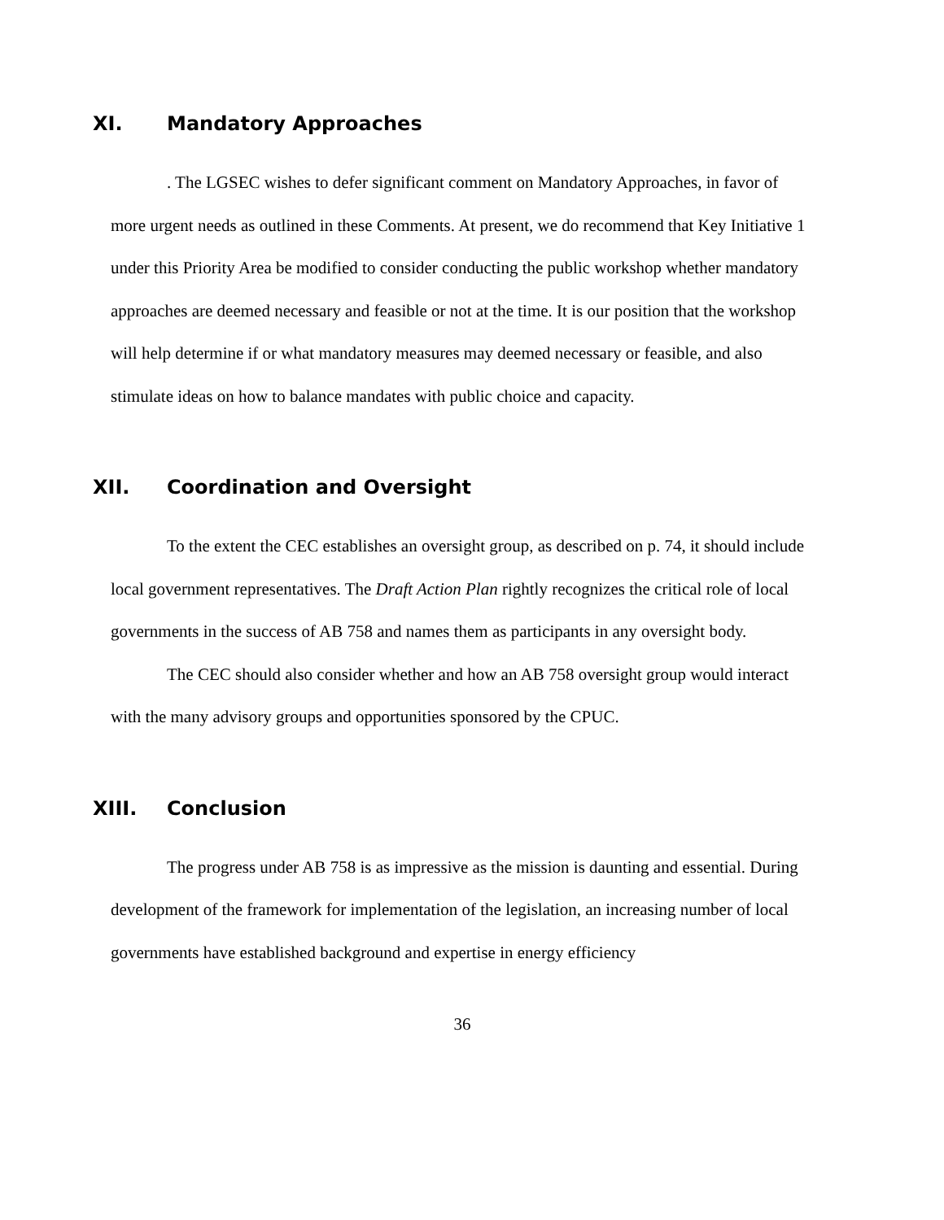XI. Mandatory Approaches
. The LGSEC wishes to defer significant comment on Mandatory Approaches, in favor of more urgent needs as outlined in these Comments. At present, we do recommend that Key Initiative 1 under this Priority Area be modified to consider conducting the public workshop whether mandatory approaches are deemed necessary and feasible or not at the time. It is our position that the workshop will help determine if or what mandatory measures may deemed necessary or feasible, and also stimulate ideas on how to balance mandates with public choice and capacity.
XII. Coordination and Oversight
To the extent the CEC establishes an oversight group, as described on p. 74, it should include local government representatives. The Draft Action Plan rightly recognizes the critical role of local governments in the success of AB 758 and names them as participants in any oversight body.
The CEC should also consider whether and how an AB 758 oversight group would interact with the many advisory groups and opportunities sponsored by the CPUC.
XIII. Conclusion
The progress under AB 758 is as impressive as the mission is daunting and essential. During development of the framework for implementation of the legislation, an increasing number of local governments have established background and expertise in energy efficiency
36